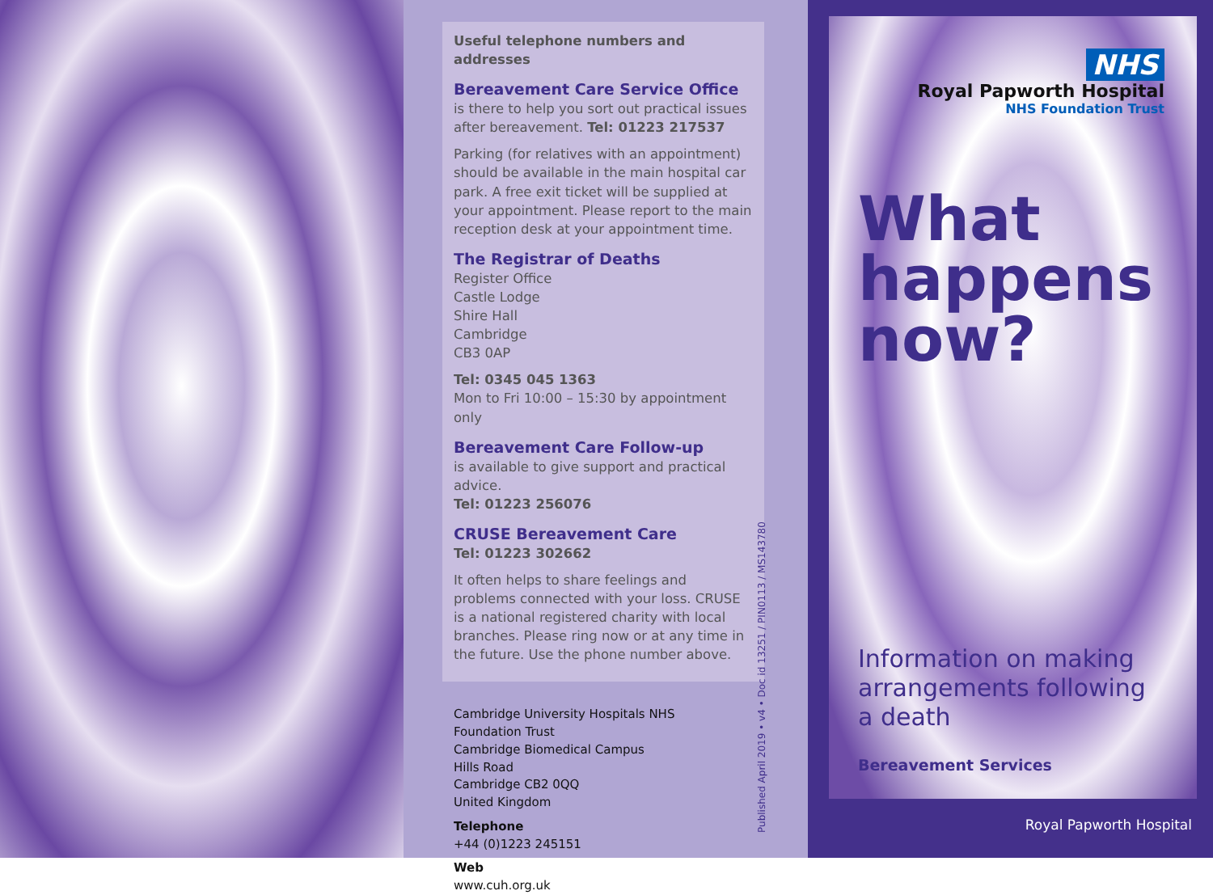Useful telephone numbers and addresses
Bereavement Care Service Office
is there to help you sort out practical issues after bereavement. Tel: 01223 217537
Parking (for relatives with an appointment) should be available in the main hospital car park. A free exit ticket will be supplied at your appointment. Please report to the main reception desk at your appointment time.
The Registrar of Deaths
Register Office
Castle Lodge
Shire Hall
Cambridge
CB3 0AP
Tel: 0345 045 1363
Mon to Fri 10:00 – 15:30 by appointment only
Bereavement Care Follow-up
is available to give support and practical advice.
Tel: 01223 256076
CRUSE Bereavement Care
Tel: 01223 302662
It often helps to share feelings and problems connected with your loss. CRUSE is a national registered charity with local branches. Please ring now or at any time in the future. Use the phone number above.
Cambridge University Hospitals NHS Foundation Trust
Cambridge Biomedical Campus
Hills Road
Cambridge CB2 0QQ
United Kingdom
Telephone
+44 (0)1223 245151
Web
www.cuh.org.uk
Published April 2019 • v4 • Doc id 13251 / PIN0113 / MS143780
NHS
Royal Papworth Hospital
NHS Foundation Trust
What happens now?
Information on making arrangements following a death
Bereavement Services
Royal Papworth Hospital